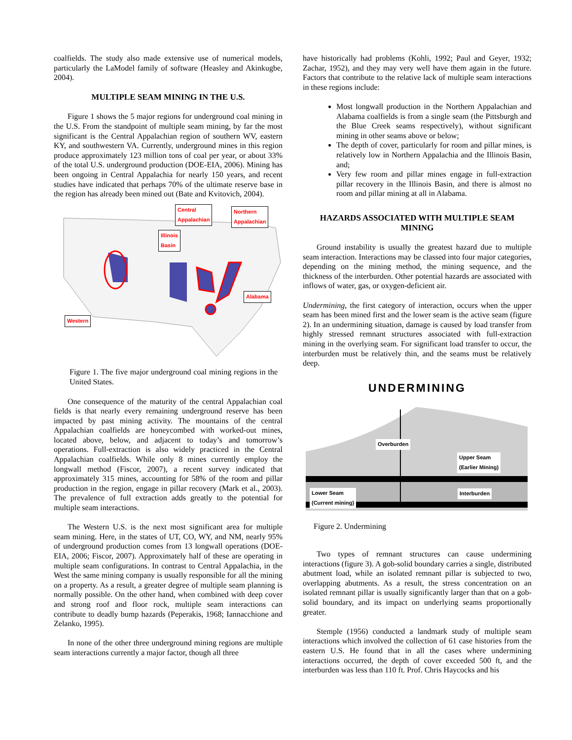coalfields. The study also made extensive use of numerical models, particularly the LaModel family of software (Heasley and Akinkugbe, 2004).
MULTIPLE SEAM MINING IN THE U.S.
Figure 1 shows the 5 major regions for underground coal mining in the U.S. From the standpoint of multiple seam mining, by far the most significant is the Central Appalachian region of southern WV, eastern KY, and southwestern VA. Currently, underground mines in this region produce approximately 123 million tons of coal per year, or about 33% of the total U.S. underground production (DOE-EIA, 2006). Mining has been ongoing in Central Appalachia for nearly 150 years, and recent studies have indicated that perhaps 70% of the ultimate reserve base in the region has already been mined out (Bate and Kvitovich, 2004).
Central
Appalachian
Northern
Appalachian
Illinois
Basin
Alabama
Western
Figure 1. The five major underground coal mining regions in the United States.
One consequence of the maturity of the central Appalachian coal fields is that nearly every remaining underground reserve has been impacted by past mining activity. The mountains of the central Appalachian coalfields are honeycombed with worked-out mines, located above, below, and adjacent to today’s and tomorrow’s operations. Full-extraction is also widely practiced in the Central Appalachian coalfields. While only 8 mines currently employ the longwall method (Fiscor, 2007), a recent survey indicated that approximately 315 mines, accounting for 58% of the room and pillar production in the region, engage in pillar recovery (Mark et al., 2003). The prevalence of full extraction adds greatly to the potential for multiple seam interactions.
The Western U.S. is the next most significant area for multiple seam mining. Here, in the states of UT, CO, WY, and NM, nearly 95% of underground production comes from 13 longwall operations (DOE-EIA, 2006; Fiscor, 2007). Approximately half of these are operating in multiple seam configurations. In contrast to Central Appalachia, in the West the same mining company is usually responsible for all the mining on a property. As a result, a greater degree of multiple seam planning is normally possible. On the other hand, when combined with deep cover and strong roof and floor rock, multiple seam interactions can contribute to deadly bump hazards (Peperakis, 1968; Iannacchione and Zelanko, 1995).
In none of the other three underground mining regions are multiple seam interactions currently a major factor, though all three
have historically had problems (Kohli, 1992; Paul and Geyer, 1932; Zachar, 1952), and they may very well have them again in the future. Factors that contribute to the relative lack of multiple seam interactions in these regions include:
Most longwall production in the Northern Appalachian and Alabama coalfields is from a single seam (the Pittsburgh and the Blue Creek seams respectively), without significant mining in other seams above or below;
The depth of cover, particularly for room and pillar mines, is relatively low in Northern Appalachia and the Illinois Basin, and;
Very few room and pillar mines engage in full-extraction pillar recovery in the Illinois Basin, and there is almost no room and pillar mining at all in Alabama.
HAZARDS ASSOCIATED WITH MULTIPLE SEAM MINING
Ground instability is usually the greatest hazard due to multiple seam interaction. Interactions may be classed into four major categories, depending on the mining method, the mining sequence, and the thickness of the interburden. Other potential hazards are associated with inflows of water, gas, or oxygen-deficient air.
Undermining, the first category of interaction, occurs when the upper seam has been mined first and the lower seam is the active seam (figure 2). In an undermining situation, damage is caused by load transfer from highly stressed remnant structures associated with full-extraction mining in the overlying seam. For significant load transfer to occur, the interburden must be relatively thin, and the seams must be relatively deep.
UNDERMINING
Overburden
Upper Seam
(Earlier Mining)
Lower Seam
(Current mining)
Interburden
Figure 2. Undermining
Two types of remnant structures can cause undermining interactions (figure 3). A gob-solid boundary carries a single, distributed abutment load, while an isolated remnant pillar is subjected to two, overlapping abutments. As a result, the stress concentration on an isolated remnant pillar is usually significantly larger than that on a gob-solid boundary, and its impact on underlying seams proportionally greater.
Stemple (1956) conducted a landmark study of multiple seam interactions which involved the collection of 61 case histories from the eastern U.S. He found that in all the cases where undermining interactions occurred, the depth of cover exceeded 500 ft, and the interburden was less than 110 ft. Prof. Chris Haycocks and his